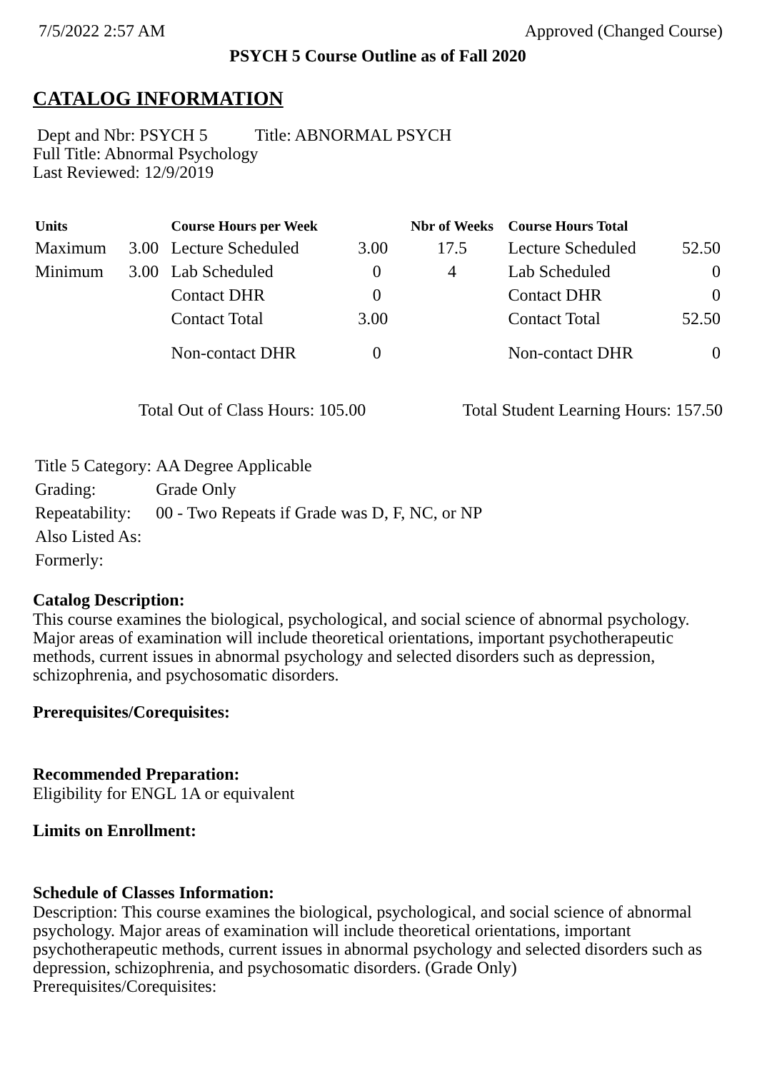7/5/2022 2:57 AM Approved (Changed Course)
PSYCH 5 Course Outline as of Fall 2020
CATALOG INFORMATION
Dept and Nbr: PSYCH 5 Title: ABNORMAL PSYCH
Full Title: Abnormal Psychology
Last Reviewed: 12/9/2019
| Units | | Course Hours per Week | | Nbr of Weeks | Course Hours Total | |
| --- | --- | --- | --- | --- | --- | --- |
| Maximum | 3.00 | Lecture Scheduled | 3.00 | 17.5 | Lecture Scheduled | 52.50 |
| Minimum | 3.00 | Lab Scheduled | 0 | 4 | Lab Scheduled | 0 |
| | | Contact DHR | 0 | | Contact DHR | 0 |
| | | Contact Total | 3.00 | | Contact Total | 52.50 |
| | | Non-contact DHR | 0 | | Non-contact DHR | 0 |
Total Out of Class Hours: 105.00 Total Student Learning Hours: 157.50
| Title 5 Category: | AA Degree Applicable |
| Grading: | Grade Only |
| Repeatability: | 00 - Two Repeats if Grade was D, F, NC, or NP |
| Also Listed As: | |
| Formerly: | |
Catalog Description:
This course examines the biological, psychological, and social science of abnormal psychology. Major areas of examination will include theoretical orientations, important psychotherapeutic methods, current issues in abnormal psychology and selected disorders such as depression, schizophrenia, and psychosomatic disorders.
Prerequisites/Corequisites:
Recommended Preparation:
Eligibility for ENGL 1A or equivalent
Limits on Enrollment:
Schedule of Classes Information:
Description: This course examines the biological, psychological, and social science of abnormal psychology. Major areas of examination will include theoretical orientations, important psychotherapeutic methods, current issues in abnormal psychology and selected disorders such as depression, schizophrenia, and psychosomatic disorders. (Grade Only)
Prerequisites/Corequisites: